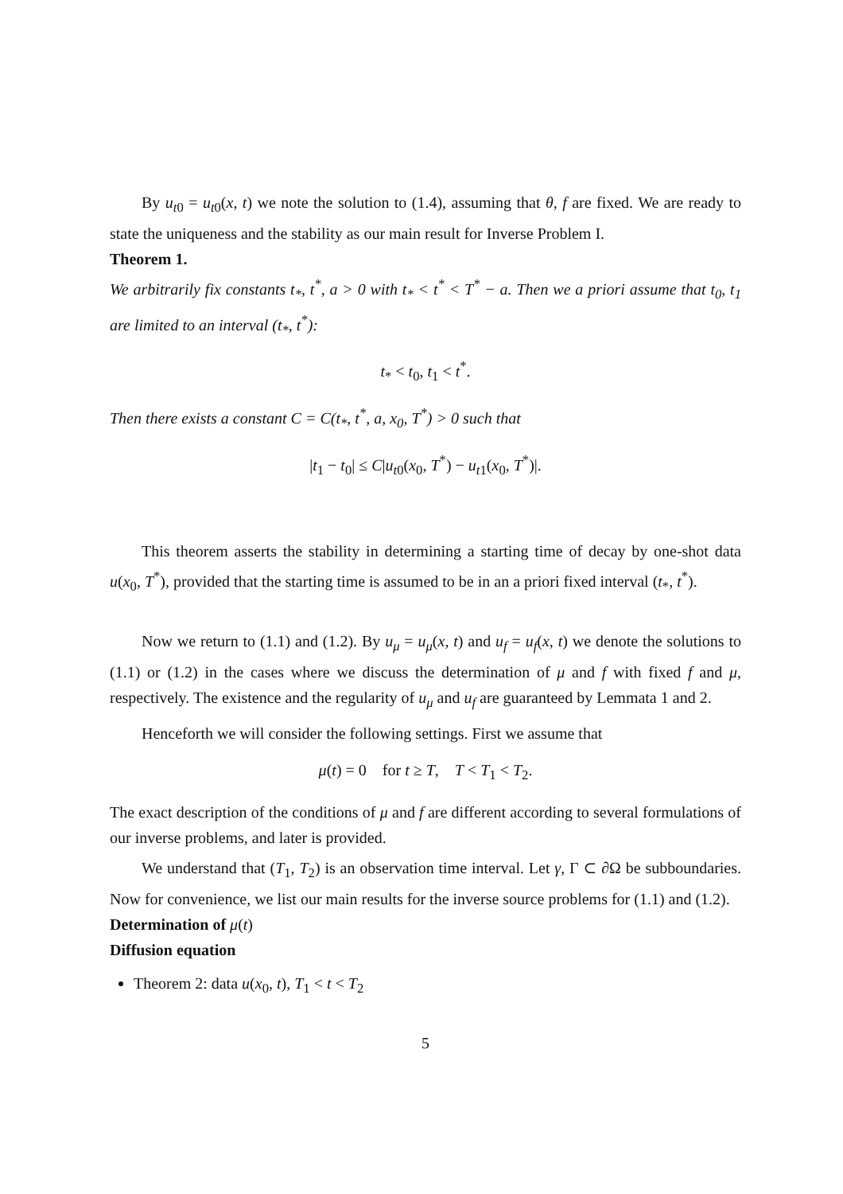By u<sub>t0</sub> = u<sub>t0</sub>(x, t) we note the solution to (1.4), assuming that θ, f are fixed. We are ready to state the uniqueness and the stability as our main result for Inverse Problem I.
Theorem 1.
We arbitrarily fix constants t<sub>*</sub>, t<sup>*</sup>, a > 0 with t<sub>*</sub> < t<sup>*</sup> < T<sup>*</sup> − a. Then we a priori assume that t<sub>0</sub>, t<sub>1</sub> are limited to an interval (t<sub>*</sub>, t<sup>*</sup>):
t<sub>*</sub> < t<sub>0</sub>, t<sub>1</sub> < t<sup>*</sup>.
Then there exists a constant C = C(t<sub>*</sub>, t<sup>*</sup>, a, x<sub>0</sub>, T<sup>*</sup>) > 0 such that
|t<sub>1</sub> − t<sub>0</sub>| ≤ C|u<sub>t0</sub>(x<sub>0</sub>, T<sup>*</sup>) − u<sub>t1</sub>(x<sub>0</sub>, T<sup>*</sup>)|.
This theorem asserts the stability in determining a starting time of decay by one-shot data u(x<sub>0</sub>, T<sup>*</sup>), provided that the starting time is assumed to be in an a priori fixed interval (t<sub>*</sub>, t<sup>*</sup>).
Now we return to (1.1) and (1.2). By u<sub>μ</sub> = u<sub>μ</sub>(x, t) and u<sub>f</sub> = u<sub>f</sub>(x, t) we denote the solutions to (1.1) or (1.2) in the cases where we discuss the determination of μ and f with fixed f and μ, respectively. The existence and the regularity of u<sub>μ</sub> and u<sub>f</sub> are guaranteed by Lemmata 1 and 2.
Henceforth we will consider the following settings. First we assume that
μ(t) = 0 for t ≥ T, T < T<sub>1</sub> < T<sub>2</sub>.
The exact description of the conditions of μ and f are different according to several formulations of our inverse problems, and later is provided.
We understand that (T<sub>1</sub>, T<sub>2</sub>) is an observation time interval. Let γ, Γ ⊂ ∂Ω be subboundaries. Now for convenience, we list our main results for the inverse source problems for (1.1) and (1.2).
Determination of μ(t)
Diffusion equation
Theorem 2: data u(x<sub>0</sub>, t), T<sub>1</sub> < t < T<sub>2</sub>
5